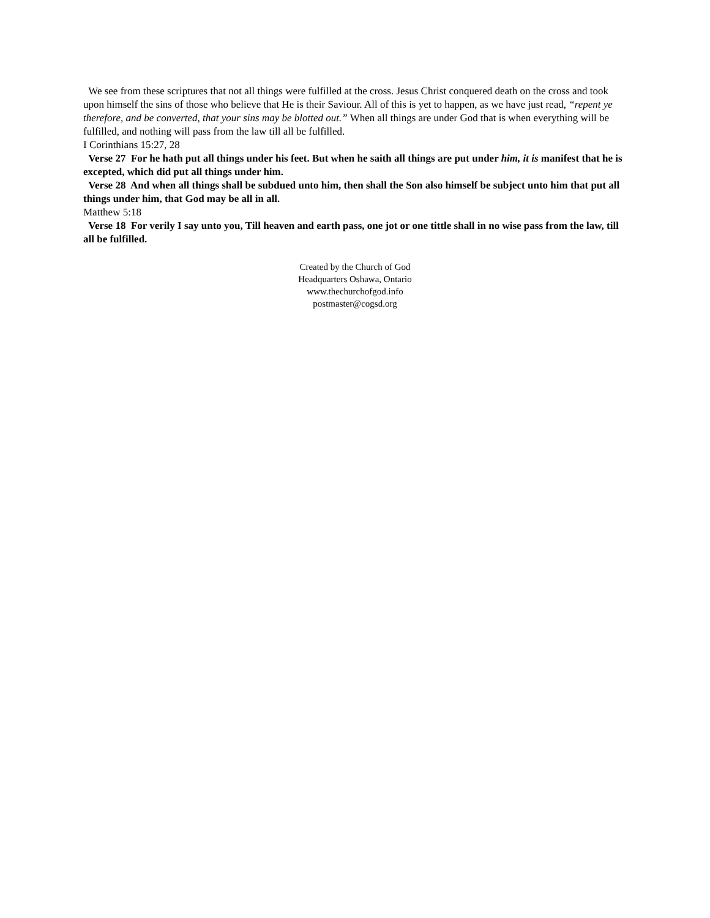We see from these scriptures that not all things were fulfilled at the cross. Jesus Christ conquered death on the cross and took upon himself the sins of those who believe that He is their Saviour. All of this is yet to happen, as we have just read, “repent ye therefore, and be converted, that your sins may be blotted out.” When all things are under God that is when everything will be fulfilled, and nothing will pass from the law till all be fulfilled.
I Corinthians 15:27, 28
Verse 27 For he hath put all things under his feet. But when he saith all things are put under him, it is manifest that he is excepted, which did put all things under him.
Verse 28 And when all things shall be subdued unto him, then shall the Son also himself be subject unto him that put all things under him, that God may be all in all.
Matthew 5:18
Verse 18 For verily I say unto you, Till heaven and earth pass, one jot or one tittle shall in no wise pass from the law, till all be fulfilled.
Created by the Church of God
Headquarters Oshawa, Ontario
www.thechurchofgod.info
postmaster@cogsd.org